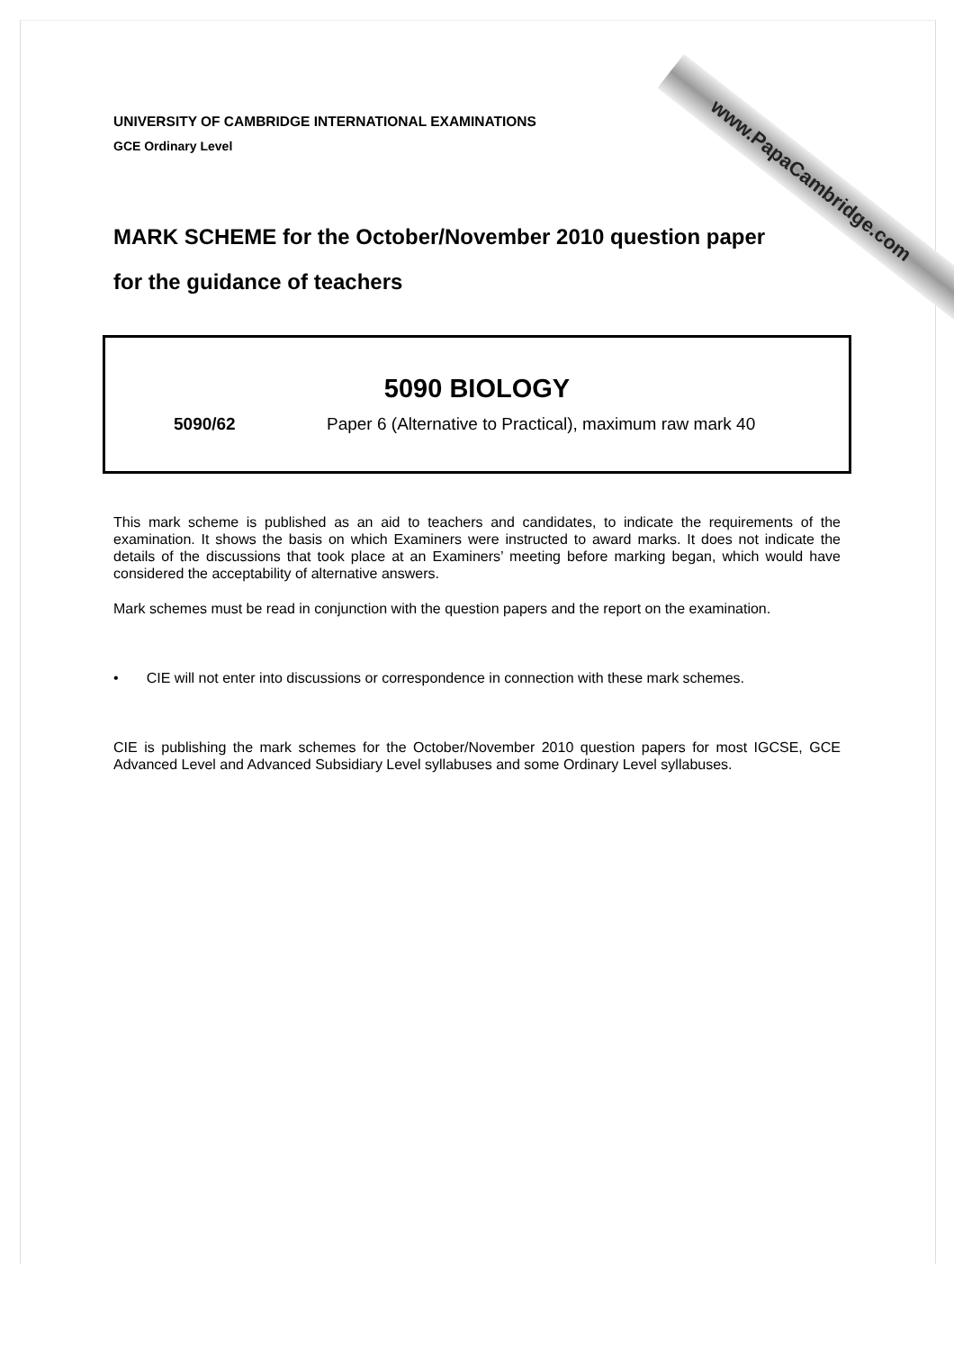www.PapaCambridge.com
UNIVERSITY OF CAMBRIDGE INTERNATIONAL EXAMINATIONS
GCE Ordinary Level
MARK SCHEME for the October/November 2010 question paper
for the guidance of teachers
5090 BIOLOGY
5090/62 Paper 6 (Alternative to Practical), maximum raw mark 40
This mark scheme is published as an aid to teachers and candidates, to indicate the requirements of the examination. It shows the basis on which Examiners were instructed to award marks. It does not indicate the details of the discussions that took place at an Examiners’ meeting before marking began, which would have considered the acceptability of alternative answers.
Mark schemes must be read in conjunction with the question papers and the report on the examination.
• CIE will not enter into discussions or correspondence in connection with these mark schemes.
CIE is publishing the mark schemes for the October/November 2010 question papers for most IGCSE, GCE Advanced Level and Advanced Subsidiary Level syllabuses and some Ordinary Level syllabuses.